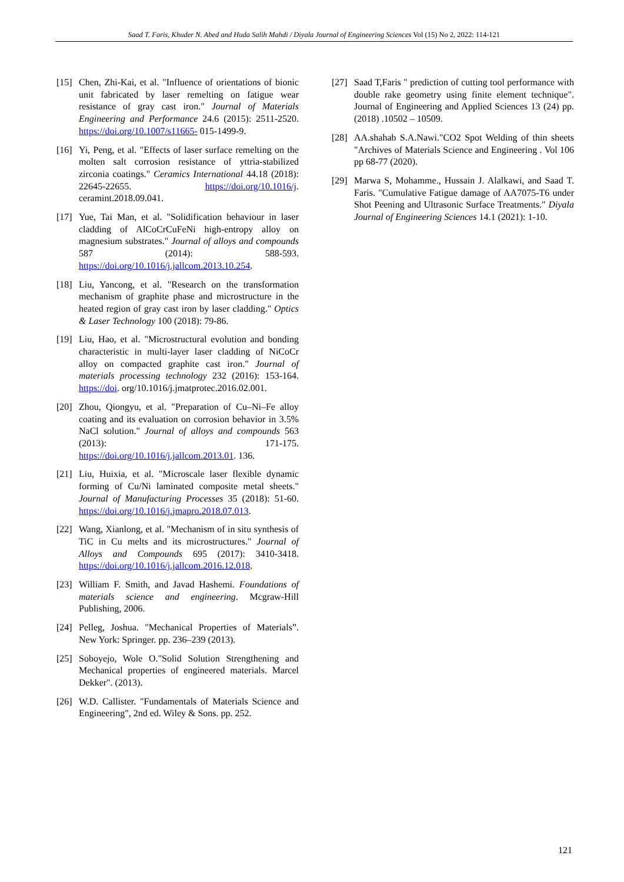Saad T. Faris, Khuder N. Abed and Huda Salih Mahdi / Diyala Journal of Engineering Sciences Vol (15) No 2, 2022: 114-121
[15] Chen, Zhi-Kai, et al. "Influence of orientations of bionic unit fabricated by laser remelting on fatigue wear resistance of gray cast iron." Journal of Materials Engineering and Performance 24.6 (2015): 2511-2520. https://doi.org/10.1007/s11665- 015-1499-9.
[16] Yi, Peng, et al. "Effects of laser surface remelting on the molten salt corrosion resistance of yttria-stabilized zirconia coatings." Ceramics International 44.18 (2018): 22645-22655. https://doi.org/10.1016/j. ceramint.2018.09.041.
[17] Yue, Tai Man, et al. "Solidification behaviour in laser cladding of AlCoCrCuFeNi high-entropy alloy on magnesium substrates." Journal of alloys and compounds 587 (2014): 588-593. https://doi.org/10.1016/j.jallcom.2013.10.254.
[18] Liu, Yancong, et al. "Research on the transformation mechanism of graphite phase and microstructure in the heated region of gray cast iron by laser cladding." Optics & Laser Technology 100 (2018): 79-86.
[19] Liu, Hao, et al. "Microstructural evolution and bonding characteristic in multi-layer laser cladding of NiCoCr alloy on compacted graphite cast iron." Journal of materials processing technology 232 (2016): 153-164. https://doi. org/10.1016/j.jmatprotec.2016.02.001.
[20] Zhou, Qiongyu, et al. "Preparation of Cu–Ni–Fe alloy coating and its evaluation on corrosion behavior in 3.5% NaCl solution." Journal of alloys and compounds 563 (2013): 171-175. https://doi.org/10.1016/j.jallcom.2013.01. 136.
[21] Liu, Huixia, et al. "Microscale laser flexible dynamic forming of Cu/Ni laminated composite metal sheets." Journal of Manufacturing Processes 35 (2018): 51-60. https://doi.org/10.1016/j.jmapro.2018.07.013.
[22] Wang, Xianlong, et al. "Mechanism of in situ synthesis of TiC in Cu melts and its microstructures." Journal of Alloys and Compounds 695 (2017): 3410-3418. https://doi.org/10.1016/j.jallcom.2016.12.018.
[23] William F. Smith, and Javad Hashemi. Foundations of materials science and engineering. Mcgraw-Hill Publishing, 2006.
[24] Pelleg, Joshua. "Mechanical Properties of Materials”. New York: Springer. pp. 236–239 (2013).
[25] Soboyejo, Wole O."Solid Solution Strengthening and Mechanical properties of engineered materials. Marcel Dekker". (2013).
[26] W.D. Callister. "Fundamentals of Materials Science and Engineering", 2nd ed. Wiley & Sons. pp. 252.
[27] Saad T,Faris " prediction of cutting tool performance with double rake geometry using finite element technique". Journal of Engineering and Applied Sciences 13 (24) pp. (2018) .10502 – 10509.
[28] AA.shahab S.A.Nawi."CO2 Spot Welding of thin sheets "Archives of Materials Science and Engineering . Vol 106 pp 68-77 (2020).
[29] Marwa S, Mohamme., Hussain J. Alalkawi, and Saad T. Faris. "Cumulative Fatigue damage of AA7075-T6 under Shot Peening and Ultrasonic Surface Treatments." Diyala Journal of Engineering Sciences 14.1 (2021): 1-10.
121